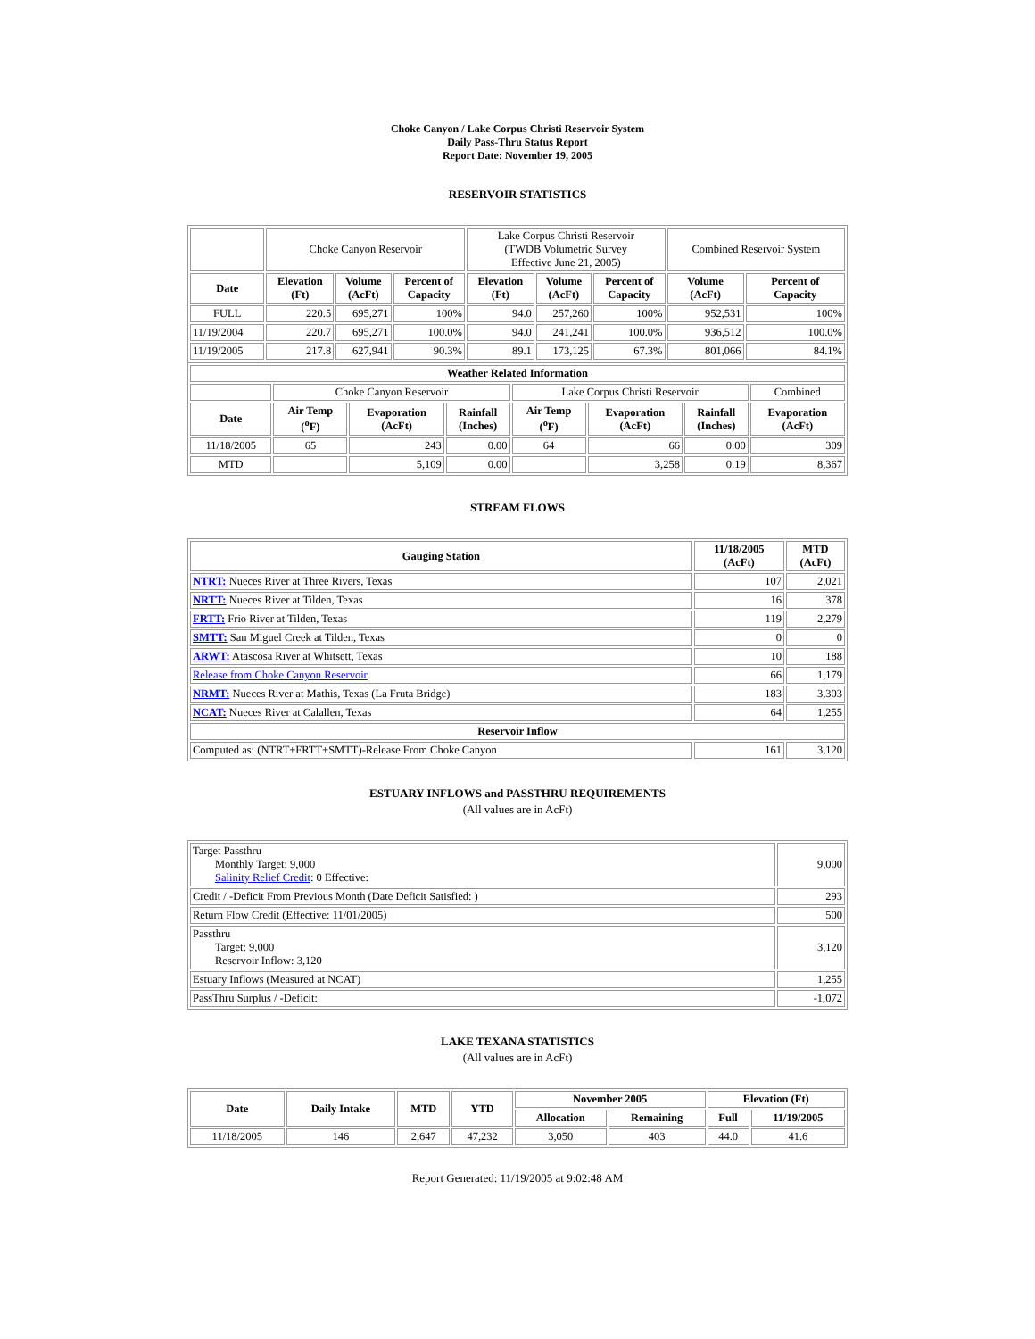Choke Canyon / Lake Corpus Christi Reservoir System
Daily Pass-Thru Status Report
Report Date: November 19, 2005
RESERVOIR STATISTICS
| | Choke Canyon Reservoir | | | Lake Corpus Christi Reservoir (TWDB Volumetric Survey Effective June 21, 2005) | | | Combined Reservoir System | |
| Date | Elevation (Ft) | Volume (AcFt) | Percent of Capacity | Elevation (Ft) | Volume (AcFt) | Percent of Capacity | Volume (AcFt) | Percent of Capacity |
| FULL | 220.5 | 695,271 | 100% | 94.0 | 257,260 | 100% | 952,531 | 100% |
| 11/19/2004 | 220.7 | 695,271 | 100.0% | 94.0 | 241,241 | 100.0% | 936,512 | 100.0% |
| 11/19/2005 | 217.8 | 627,941 | 90.3% | 89.1 | 173,125 | 67.3% | 801,066 | 84.1% |
| Weather Related Information | | | | | | | |
| --- | --- | --- | --- | --- | --- | --- | --- |
| | Choke Canyon Reservoir | | | Lake Corpus Christi Reservoir | | | Combined |
| Date | Air Temp (<sup>o</sup>F) | Evaporation (AcFt) | Rainfall (Inches) | Air Temp (<sup>o</sup>F) | Evaporation (AcFt) | Rainfall (Inches) | Evaporation (AcFt) |
| 11/18/2005 | 65 | 243 | 0.00 | 64 | 66 | 0.00 | 309 |
| MTD | | 5,109 | 0.00 | | 3,258 | 0.19 | 8,367 |
STREAM FLOWS
| Gauging Station | 11/18/2005 (AcFt) | MTD (AcFt) |
| --- | --- | --- |
| NTRT: Nueces River at Three Rivers, Texas | 107 | 2,021 |
| NRTT: Nueces River at Tilden, Texas | 16 | 378 |
| FRTT: Frio River at Tilden, Texas | 119 | 2,279 |
| SMTT: San Miguel Creek at Tilden, Texas | 0 | 0 |
| ARWT: Atascosa River at Whitsett, Texas | 10 | 188 |
| Release from Choke Canyon Reservoir | 66 | 1,179 |
| NRMT: Nueces River at Mathis, Texas (La Fruta Bridge) | 183 | 3,303 |
| NCAT: Nueces River at Calallen, Texas | 64 | 1,255 |
| Reservoir Inflow | | |
| Computed as: (NTRT+FRTT+SMTT)-Release From Choke Canyon | 161 | 3,120 |
ESTUARY INFLOWS and PASSTHRU REQUIREMENTS
(All values are in AcFt)
| Target Passthru Monthly Target: 9,000 Salinity Relief Credit : 0 Effective: | 9,000 |
| Credit / -Deficit From Previous Month (Date Deficit Satisfied: ) | 293 |
| Return Flow Credit (Effective: 11/01/2005) | 500 |
| Passthru Target: 9,000 Reservoir Inflow: 3,120 | 3,120 |
| Estuary Inflows (Measured at NCAT) | 1,255 |
| PassThru Surplus / -Deficit: | -1,072 |
LAKE TEXANA STATISTICS
(All values are in AcFt)
| Date | Daily Intake | MTD | YTD | November 2005 | | Elevation (Ft) | |
| --- | --- | --- | --- | --- | --- | --- | --- |
| | | | | Allocation | Remaining | Full | 11/19/2005 |
| 11/18/2005 | 146 | 2,647 | 47,232 | 3,050 | 403 | 44.0 | 41.6 |
Report Generated: 11/19/2005 at 9:02:48 AM